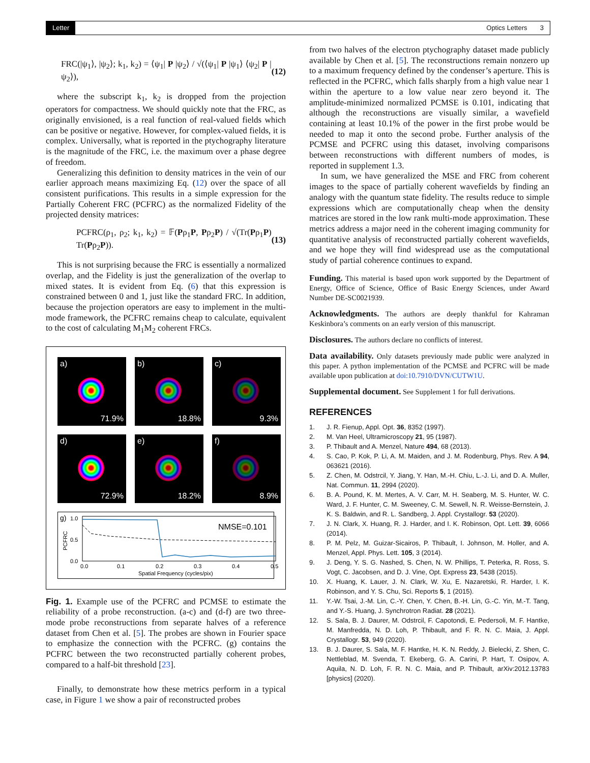Letter Optics Letters 3
FRC(|ψ<sub>1</sub>⟩, |ψ<sub>2</sub>⟩; k<sub>1</sub>, k<sub>2</sub>) = ⟨ψ<sub>1</sub>| P |ψ<sub>2</sub>⟩ / √(⟨ψ<sub>1</sub>| P |ψ<sub>1</sub>⟩ ⟨ψ<sub>2</sub>| P |ψ<sub>2</sub>⟩), (12)
where the subscript k<sub>1</sub>, k<sub>2</sub> is dropped from the projection operators for compactness. We should quickly note that the FRC, as originally envisioned, is a real function of real-valued fields which can be positive or negative. However, for complex-valued fields, it is complex. Universally, what is reported in the ptychography literature is the magnitude of the FRC, i.e. the maximum over a phase degree of freedom.
Generalizing this definition to density matrices in the vein of our earlier approach means maximizing Eq. (12) over the space of all consistent purifications. This results in a simple expression for the Partially Coherent FRC (PCFRC) as the normalized Fidelity of the projected density matrices:
PCFRC(ρ<sub>1</sub>, ρ<sub>2</sub>; k<sub>1</sub>, k<sub>2</sub>) = 𝔽(Pρ<sub>1</sub>P, Pρ<sub>2</sub>P) / √(Tr(Pρ<sub>1</sub>P) Tr(Pρ<sub>2</sub>P)). (13)
This is not surprising because the FRC is essentially a normalized overlap, and the Fidelity is just the generalization of the overlap to mixed states. It is evident from Eq. (6) that this expression is constrained between 0 and 1, just like the standard FRC. In addition, because the projection operators are easy to implement in the multi-mode framework, the PCFRC remains cheap to calculate, equivalent to the cost of calculating M<sub>1</sub>M<sub>2</sub> coherent FRCs.
a)
71.9%
b)
18.8%
c)
9.3%
d)
72.9%
e)
18.2%
f)
8.9%
g)
1.0
0.5
0.0
PCFRC
NMSE=0.101
0.0
0.1
0.2
0.3
0.4
0.5
Spatial Frequency (cycles/pix)
Fig. 1. Example use of the PCFRC and PCMSE to estimate the reliability of a probe reconstruction. (a-c) and (d-f) are two three-mode probe reconstructions from separate halves of a reference dataset from Chen et al. [5]. The probes are shown in Fourier space to emphasize the connection with the PCFRC. (g) contains the PCFRC between the two reconstructed partially coherent probes, compared to a half-bit threshold [23].
Finally, to demonstrate how these metrics perform in a typical case, in Figure 1 we show a pair of reconstructed probes
from two halves of the electron ptychography dataset made publicly available by Chen et al. [5]. The reconstructions remain nonzero up to a maximum frequency defined by the condenser’s aperture. This is reflected in the PCFRC, which falls sharply from a high value near 1 within the aperture to a low value near zero beyond it. The amplitude-minimized normalized PCMSE is 0.101, indicating that although the reconstructions are visually similar, a wavefield containing at least 10.1% of the power in the first probe would be needed to map it onto the second probe. Further analysis of the PCMSE and PCFRC using this dataset, involving comparisons between reconstructions with different numbers of modes, is reported in supplement 1.3.
In sum, we have generalized the MSE and FRC from coherent images to the space of partially coherent wavefields by finding an analogy with the quantum state fidelity. The results reduce to simple expressions which are computationally cheap when the density matrices are stored in the low rank multi-mode approximation. These metrics address a major need in the coherent imaging community for quantitative analysis of reconstructed partially coherent wavefields, and we hope they will find widespread use as the computational study of partial coherence continues to expand.
Funding. This material is based upon work supported by the Department of Energy, Office of Science, Office of Basic Energy Sciences, under Award Number DE-SC0021939.
Acknowledgments. The authors are deeply thankful for Kahraman Keskinbora’s comments on an early version of this manuscript.
Disclosures. The authors declare no conflicts of interest.
Data availability. Only datasets previously made public were analyzed in this paper. A python implementation of the PCMSE and PCFRC will be made available upon publication at doi:10.7910/DVN/CUTW1U.
Supplemental document. See Supplement 1 for full derivations.
REFERENCES
1. J. R. Fienup, Appl. Opt. 36, 8352 (1997).
2. M. Van Heel, Ultramicroscopy 21, 95 (1987).
3. P. Thibault and A. Menzel, Nature 494, 68 (2013).
4. S. Cao, P. Kok, P. Li, A. M. Maiden, and J. M. Rodenburg, Phys. Rev. A 94, 063621 (2016).
5. Z. Chen, M. Odstrcil, Y. Jiang, Y. Han, M.-H. Chiu, L.-J. Li, and D. A. Muller, Nat. Commun. 11, 2994 (2020).
6. B. A. Pound, K. M. Mertes, A. V. Carr, M. H. Seaberg, M. S. Hunter, W. C. Ward, J. F. Hunter, C. M. Sweeney, C. M. Sewell, N. R. Weisse-Bernstein, J. K. S. Baldwin, and R. L. Sandberg, J. Appl. Crystallogr. 53 (2020).
7. J. N. Clark, X. Huang, R. J. Harder, and I. K. Robinson, Opt. Lett. 39, 6066 (2014).
8. P. M. Pelz, M. Guizar-Sicairos, P. Thibault, I. Johnson, M. Holler, and A. Menzel, Appl. Phys. Lett. 105, 3 (2014).
9. J. Deng, Y. S. G. Nashed, S. Chen, N. W. Phillips, T. Peterka, R. Ross, S. Vogt, C. Jacobsen, and D. J. Vine, Opt. Express 23, 5438 (2015).
10. X. Huang, K. Lauer, J. N. Clark, W. Xu, E. Nazaretski, R. Harder, I. K. Robinson, and Y. S. Chu, Sci. Reports 5, 1 (2015).
11. Y.-W. Tsai, J.-M. Lin, C.-Y. Chen, Y. Chen, B.-H. Lin, G.-C. Yin, M.-T. Tang, and Y.-S. Huang, J. Synchrotron Radiat. 28 (2021).
12. S. Sala, B. J. Daurer, M. Odstrcil, F. Capotondi, E. Pedersoli, M. F. Hantke, M. Manfredda, N. D. Loh, P. Thibault, and F. R. N. C. Maia, J. Appl. Crystallogr. 53, 949 (2020).
13. B. J. Daurer, S. Sala, M. F. Hantke, H. K. N. Reddy, J. Bielecki, Z. Shen, C. Nettleblad, M. Svenda, T. Ekeberg, G. A. Carini, P. Hart, T. Osipov, A. Aquila, N. D. Loh, F. R. N. C. Maia, and P. Thibault, arXiv:2012.13783 [physics] (2020).